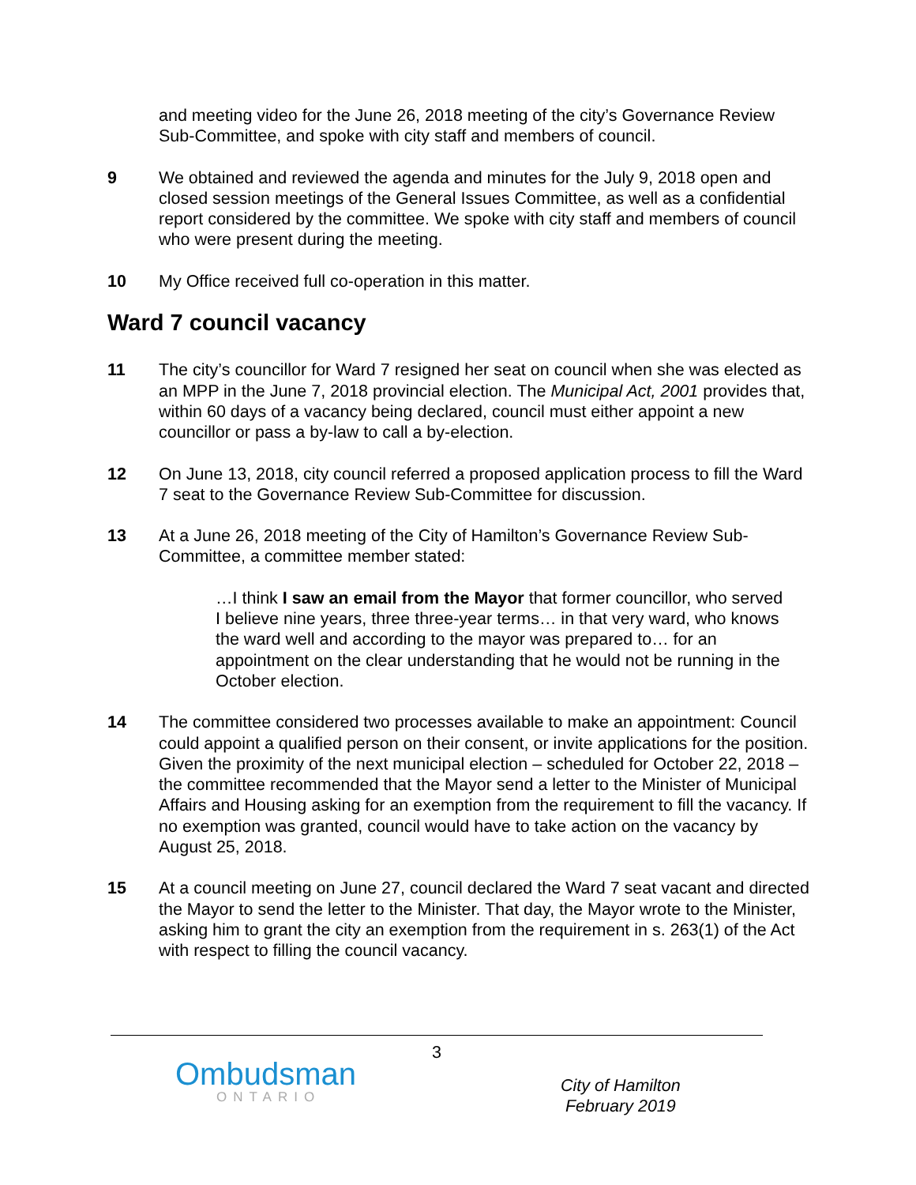and meeting video for the June 26, 2018 meeting of the city’s Governance Review Sub-Committee, and spoke with city staff and members of council.
9 We obtained and reviewed the agenda and minutes for the July 9, 2018 open and closed session meetings of the General Issues Committee, as well as a confidential report considered by the committee. We spoke with city staff and members of council who were present during the meeting.
10 My Office received full co-operation in this matter.
Ward 7 council vacancy
11 The city’s councillor for Ward 7 resigned her seat on council when she was elected as an MPP in the June 7, 2018 provincial election. The Municipal Act, 2001 provides that, within 60 days of a vacancy being declared, council must either appoint a new councillor or pass a by-law to call a by-election.
12 On June 13, 2018, city council referred a proposed application process to fill the Ward 7 seat to the Governance Review Sub-Committee for discussion.
13 At a June 26, 2018 meeting of the City of Hamilton’s Governance Review Sub-Committee, a committee member stated:
…I think I saw an email from the Mayor that former councillor, who served I believe nine years, three three-year terms… in that very ward, who knows the ward well and according to the mayor was prepared to… for an appointment on the clear understanding that he would not be running in the October election.
14 The committee considered two processes available to make an appointment: Council could appoint a qualified person on their consent, or invite applications for the position. Given the proximity of the next municipal election – scheduled for October 22, 2018 – the committee recommended that the Mayor send a letter to the Minister of Municipal Affairs and Housing asking for an exemption from the requirement to fill the vacancy. If no exemption was granted, council would have to take action on the vacancy by August 25, 2018.
15 At a council meeting on June 27, council declared the Ward 7 seat vacant and directed the Mayor to send the letter to the Minister. That day, the Mayor wrote to the Minister, asking him to grant the city an exemption from the requirement in s. 263(1) of the Act with respect to filling the council vacancy.
3
Ombudsman
ONTARIO
City of Hamilton
February 2019